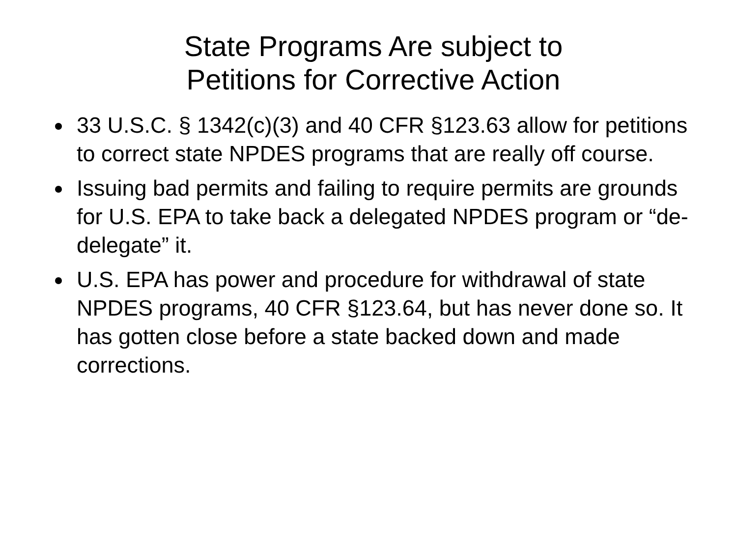State Programs Are subject to
Petitions for Corrective Action
33 U.S.C. § 1342(c)(3) and 40 CFR §123.63 allow for petitions to correct state NPDES programs that are really off course.
Issuing bad permits and failing to require permits are grounds for U.S. EPA to take back a delegated NPDES program or “de-delegate” it.
U.S. EPA has power and procedure for withdrawal of state NPDES programs, 40 CFR §123.64, but has never done so. It has gotten close before a state backed down and made corrections.